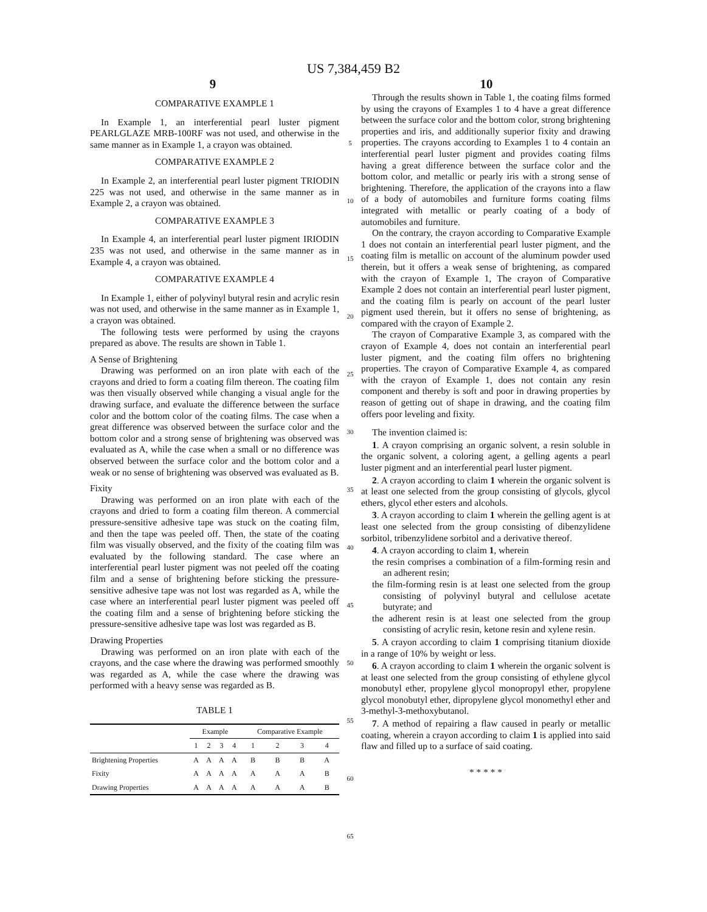US 7,384,459 B2
9 10
COMPARATIVE EXAMPLE 1
In Example 1, an interferential pearl luster pigment PEARLGLAZE MRB-100RF was not used, and otherwise in the same manner as in Example 1, a crayon was obtained.
COMPARATIVE EXAMPLE 2
In Example 2, an interferential pearl luster pigment TRIODIN 225 was not used, and otherwise in the same manner as in Example 2, a crayon was obtained.
COMPARATIVE EXAMPLE 3
In Example 4, an interferential pearl luster pigment IRIODIN 235 was not used, and otherwise in the same manner as in Example 4, a crayon was obtained.
COMPARATIVE EXAMPLE 4
In Example 1, either of polyvinyl butyral resin and acrylic resin was not used, and otherwise in the same manner as in Example 1, a crayon was obtained.
The following tests were performed by using the crayons prepared as above. The results are shown in Table 1.
A Sense of Brightening
Drawing was performed on an iron plate with each of the crayons and dried to form a coating film thereon. The coating film was then visually observed while changing a visual angle for the drawing surface, and evaluate the difference between the surface color and the bottom color of the coating films. The case when a great difference was observed between the surface color and the bottom color and a strong sense of brightening was observed was evaluated as A, while the case when a small or no difference was observed between the surface color and the bottom color and a weak or no sense of brightening was observed was evaluated as B.
Fixity
Drawing was performed on an iron plate with each of the crayons and dried to form a coating film thereon. A commercial pressure-sensitive adhesive tape was stuck on the coating film, and then the tape was peeled off. Then, the state of the coating film was visually observed, and the fixity of the coating film was evaluated by the following standard. The case where an interferential pearl luster pigment was not peeled off the coating film and a sense of brightening before sticking the pressure-sensitive adhesive tape was not lost was regarded as A, while the case where an interferential pearl luster pigment was peeled off the coating film and a sense of brightening before sticking the pressure-sensitive adhesive tape was lost was regarded as B.
Drawing Properties
Drawing was performed on an iron plate with each of the crayons, and the case where the drawing was performed smoothly was regarded as A, while the case where the drawing was performed with a heavy sense was regarded as B.
TABLE 1
| | Example | | | | Comparative Example | | | |
| --- | --- | --- | --- | --- | --- | --- | --- | --- |
| | 1 | 2 | 3 | 4 | 1 | 2 | 3 | 4 |
| Brightening Properties | A | A | A | A | B | B | B | A |
| Fixity | A | A | A | A | A | A | A | B |
| Drawing Properties | A | A | A | A | A | A | A | B |
5
10
15
20
25
30
35
40
45
50
55
60
65
Through the results shown in Table 1, the coating films formed by using the crayons of Examples 1 to 4 have a great difference between the surface color and the bottom color, strong brightening properties and iris, and additionally superior fixity and drawing properties. The crayons according to Examples 1 to 4 contain an interferential pearl luster pigment and provides coating films having a great difference between the surface color and the bottom color, and metallic or pearly iris with a strong sense of brightening. Therefore, the application of the crayons into a flaw of a body of automobiles and furniture forms coating films integrated with metallic or pearly coating of a body of automobiles and furniture.
On the contrary, the crayon according to Comparative Example 1 does not contain an interferential pearl luster pigment, and the coating film is metallic on account of the aluminum powder used therein, but it offers a weak sense of brightening, as compared with the crayon of Example 1, The crayon of Comparative Example 2 does not contain an interferential pearl luster pigment, and the coating film is pearly on account of the pearl luster pigment used therein, but it offers no sense of brightening, as compared with the crayon of Example 2.
The crayon of Comparative Example 3, as compared with the crayon of Example 4, does not contain an interferential pearl luster pigment, and the coating film offers no brightening properties. The crayon of Comparative Example 4, as compared with the crayon of Example 1, does not contain any resin component and thereby is soft and poor in drawing properties by reason of getting out of shape in drawing, and the coating film offers poor leveling and fixity.
The invention claimed is:
1. A crayon comprising an organic solvent, a resin soluble in the organic solvent, a coloring agent, a gelling agents a pearl luster pigment and an interferential pearl luster pigment.
2. A crayon according to claim 1 wherein the organic solvent is at least one selected from the group consisting of glycols, glycol ethers, glycol ether esters and alcohols.
3. A crayon according to claim 1 wherein the gelling agent is at least one selected from the group consisting of dibenzylidene sorbitol, tribenzylidene sorbitol and a derivative thereof.
4. A crayon according to claim 1, wherein
the resin comprises a combination of a film-forming resin and an adherent resin;
the film-forming resin is at least one selected from the group consisting of polyvinyl butyral and cellulose acetate butyrate; and
the adherent resin is at least one selected from the group consisting of acrylic resin, ketone resin and xylene resin.
5. A crayon according to claim 1 comprising titanium dioxide in a range of 10% by weight or less.
6. A crayon according to claim 1 wherein the organic solvent is at least one selected from the group consisting of ethylene glycol monobutyl ether, propylene glycol monopropyl ether, propylene glycol monobutyl ether, dipropylene glycol monomethyl ether and 3-methyl-3-methoxybutanol.
7. A method of repairing a flaw caused in pearly or metallic coating, wherein a crayon according to claim 1 is applied into said flaw and filled up to a surface of said coating.
* * * * *